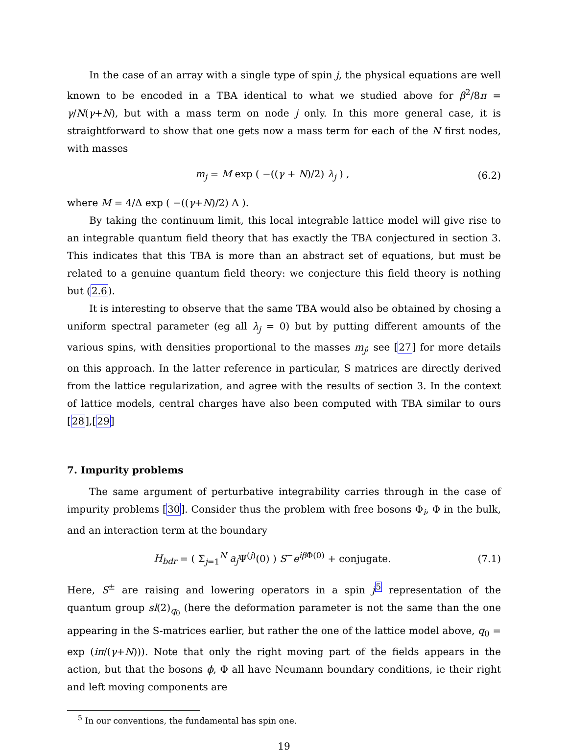In the case of an array with a single type of spin j, the physical equations are well known to be encoded in a TBA identical to what we studied above for β<sup>2</sup>/8π = γ/N(γ+N), but with a mass term on node j only. In this more general case, it is straightforward to show that one gets now a mass term for each of the N first nodes, with masses
m<sub>j</sub> = M exp ( −((γ + N)/2) λ<sub>j</sub> ) , (6.2)
where M = 4/Δ exp ( −((γ+N)/2) Λ ).
By taking the continuum limit, this local integrable lattice model will give rise to an integrable quantum field theory that has exactly the TBA conjectured in section 3. This indicates that this TBA is more than an abstract set of equations, but must be related to a genuine quantum field theory: we conjecture this field theory is nothing but (2.6).
It is interesting to observe that the same TBA would also be obtained by chosing a uniform spectral parameter (eg all λ<sub>j</sub> = 0) but by putting different amounts of the various spins, with densities proportional to the masses m<sub>j</sub>; see [27] for more details on this approach. In the latter reference in particular, S matrices are directly derived from the lattice regularization, and agree with the results of section 3. In the context of lattice models, central charges have also been computed with TBA similar to ours [28],[29]
7. Impurity problems
The same argument of perturbative integrability carries through in the case of impurity problems [30]. Consider thus the problem with free bosons Φ<sub>i</sub>, Φ in the bulk, and an interaction term at the boundary
H<sub>bdr</sub> = ( Σ<sub>j=1</sub><sup>N</sup> a<sub>j</sub> Ψ<sup>(j)</sup>(0) ) S<sup>−</sup>e<sup>iβ Φ(0)</sup> + conjugate. (7.1)
Here, S<sup>±</sup> are raising and lowering operators in a spin j<sup>5</sup> representation of the quantum group sl(2)<sub>q<sub>0</sub></sub> (here the deformation parameter is not the same than the one appearing in the S-matrices earlier, but rather the one of the lattice model above, q<sub>0</sub> = exp (iπ/(γ+N))). Note that only the right moving part of the fields appears in the action, but that the bosons ϕ, Φ all have Neumann boundary conditions, ie their right and left moving components are
<sup>5</sup> In our conventions, the fundamental has spin one.
19